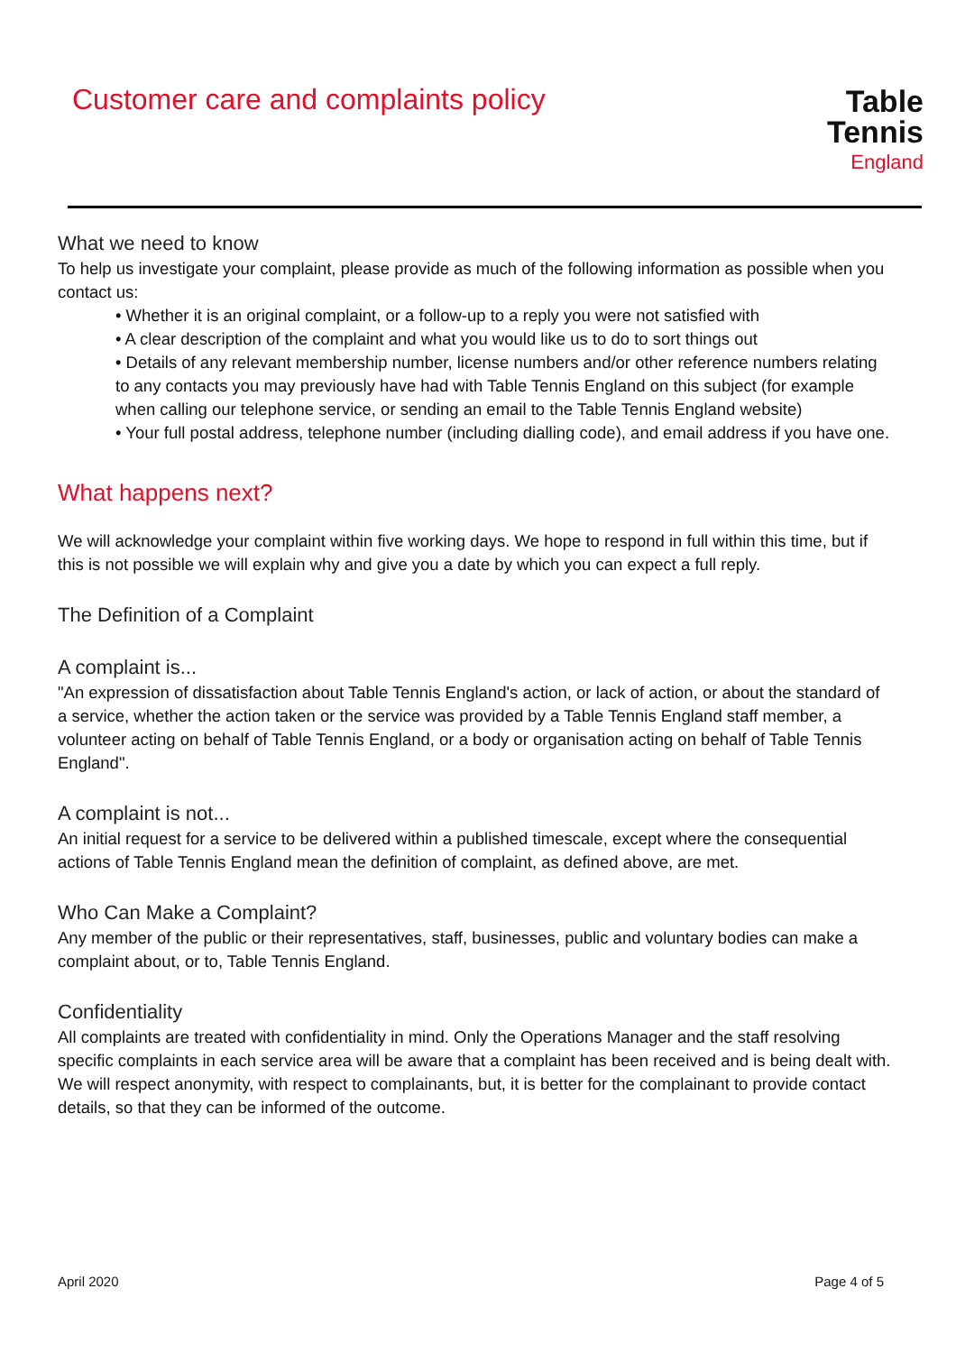Customer care and complaints policy
Table Tennis
England
What we need to know
To help us investigate your complaint, please provide as much of the following information as possible when you contact us:
• Whether it is an original complaint, or a follow-up to a reply you were not satisfied with
• A clear description of the complaint and what you would like us to do to sort things out
• Details of any relevant membership number, license numbers and/or other reference numbers relating to any contacts you may previously have had with Table Tennis England on this subject (for example when calling our telephone service, or sending an email to the Table Tennis England website)
• Your full postal address, telephone number (including dialling code), and email address if you have one.
What happens next?
We will acknowledge your complaint within five working days. We hope to respond in full within this time, but if this is not possible we will explain why and give you a date by which you can expect a full reply.
The Definition of a Complaint
A complaint is...
"An expression of dissatisfaction about Table Tennis England's action, or lack of action, or about the standard of a service, whether the action taken or the service was provided by a Table Tennis England staff member, a volunteer acting on behalf of Table Tennis England, or a body or organisation acting on behalf of Table Tennis England".
A complaint is not...
An initial request for a service to be delivered within a published timescale, except where the consequential actions of Table Tennis England mean the definition of complaint, as defined above, are met.
Who Can Make a Complaint?
Any member of the public or their representatives, staff, businesses, public and voluntary bodies can make a complaint about, or to, Table Tennis England.
Confidentiality
All complaints are treated with confidentiality in mind. Only the Operations Manager and the staff resolving specific complaints in each service area will be aware that a complaint has been received and is being dealt with. We will respect anonymity, with respect to complainants, but, it is better for the complainant to provide contact details, so that they can be informed of the outcome.
April 2020 Page 4 of 5